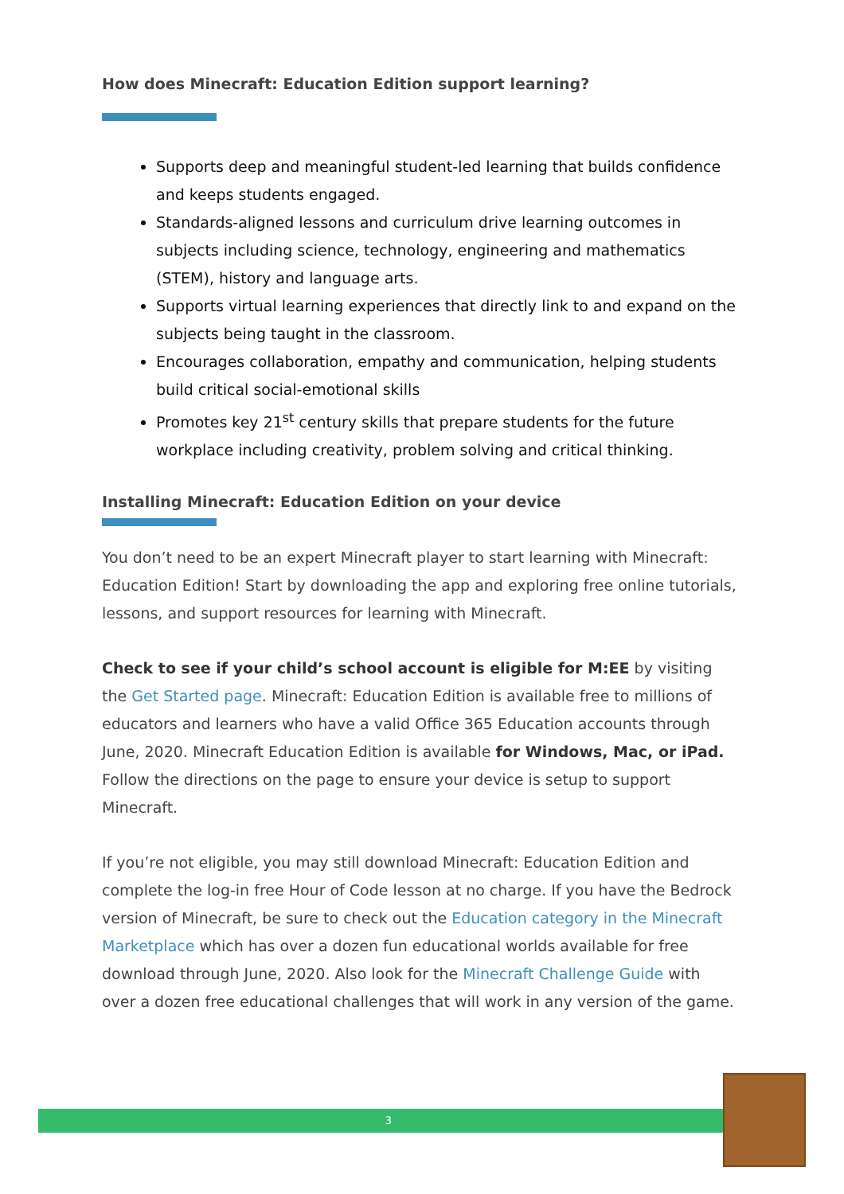How does Minecraft: Education Edition support learning?
Supports deep and meaningful student-led learning that builds confidence and keeps students engaged.
Standards-aligned lessons and curriculum drive learning outcomes in subjects including science, technology, engineering and mathematics (STEM), history and language arts.
Supports virtual learning experiences that directly link to and expand on the subjects being taught in the classroom.
Encourages collaboration, empathy and communication, helping students build critical social-emotional skills
Promotes key 21<sup>st</sup> century skills that prepare students for the future workplace including creativity, problem solving and critical thinking.
Installing Minecraft: Education Edition on your device
You don’t need to be an expert Minecraft player to start learning with Minecraft: Education Edition! Start by downloading the app and exploring free online tutorials, lessons, and support resources for learning with Minecraft.
Check to see if your child’s school account is eligible for M:EE by visiting the Get Started page. Minecraft: Education Edition is available free to millions of educators and learners who have a valid Office 365 Education accounts through June, 2020. Minecraft Education Edition is available for Windows, Mac, or iPad. Follow the directions on the page to ensure your device is setup to support Minecraft.
If you’re not eligible, you may still download Minecraft: Education Edition and complete the log-in free Hour of Code lesson at no charge. If you have the Bedrock version of Minecraft, be sure to check out the Education category in the Minecraft Marketplace which has over a dozen fun educational worlds available for free download through June, 2020. Also look for the Minecraft Challenge Guide with over a dozen free educational challenges that will work in any version of the game.
3